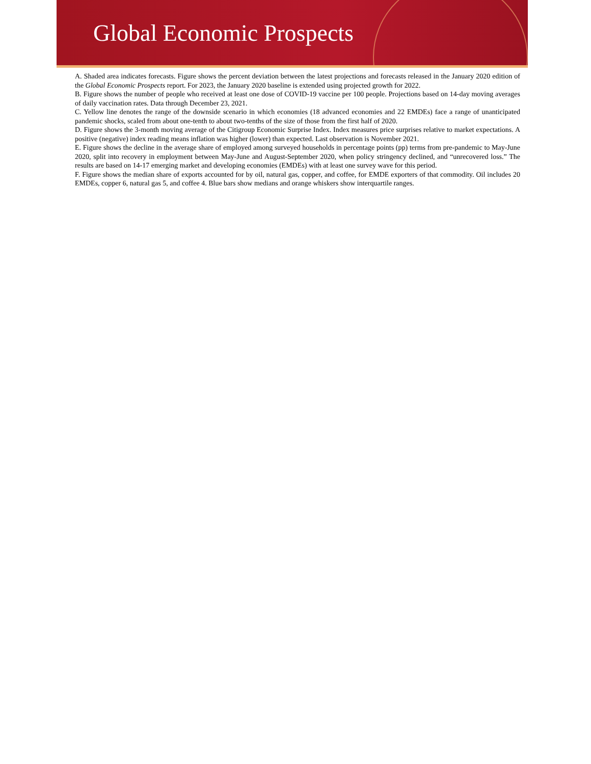Global Economic Prospects
A. Shaded area indicates forecasts. Figure shows the percent deviation between the latest projections and forecasts released in the January 2020 edition of the Global Economic Prospects report. For 2023, the January 2020 baseline is extended using projected growth for 2022.
B. Figure shows the number of people who received at least one dose of COVID-19 vaccine per 100 people. Projections based on 14-day moving averages of daily vaccination rates. Data through December 23, 2021.
C. Yellow line denotes the range of the downside scenario in which economies (18 advanced economies and 22 EMDEs) face a range of unanticipated pandemic shocks, scaled from about one-tenth to about two-tenths of the size of those from the first half of 2020.
D. Figure shows the 3-month moving average of the Citigroup Economic Surprise Index. Index measures price surprises relative to market expectations. A positive (negative) index reading means inflation was higher (lower) than expected. Last observation is November 2021.
E. Figure shows the decline in the average share of employed among surveyed households in percentage points (pp) terms from pre-pandemic to May-June 2020, split into recovery in employment between May-June and August-September 2020, when policy stringency declined, and “unrecovered loss.” The results are based on 14-17 emerging market and developing economies (EMDEs) with at least one survey wave for this period.
F. Figure shows the median share of exports accounted for by oil, natural gas, copper, and coffee, for EMDE exporters of that commodity. Oil includes 20 EMDEs, copper 6, natural gas 5, and coffee 4. Blue bars show medians and orange whiskers show interquartile ranges.